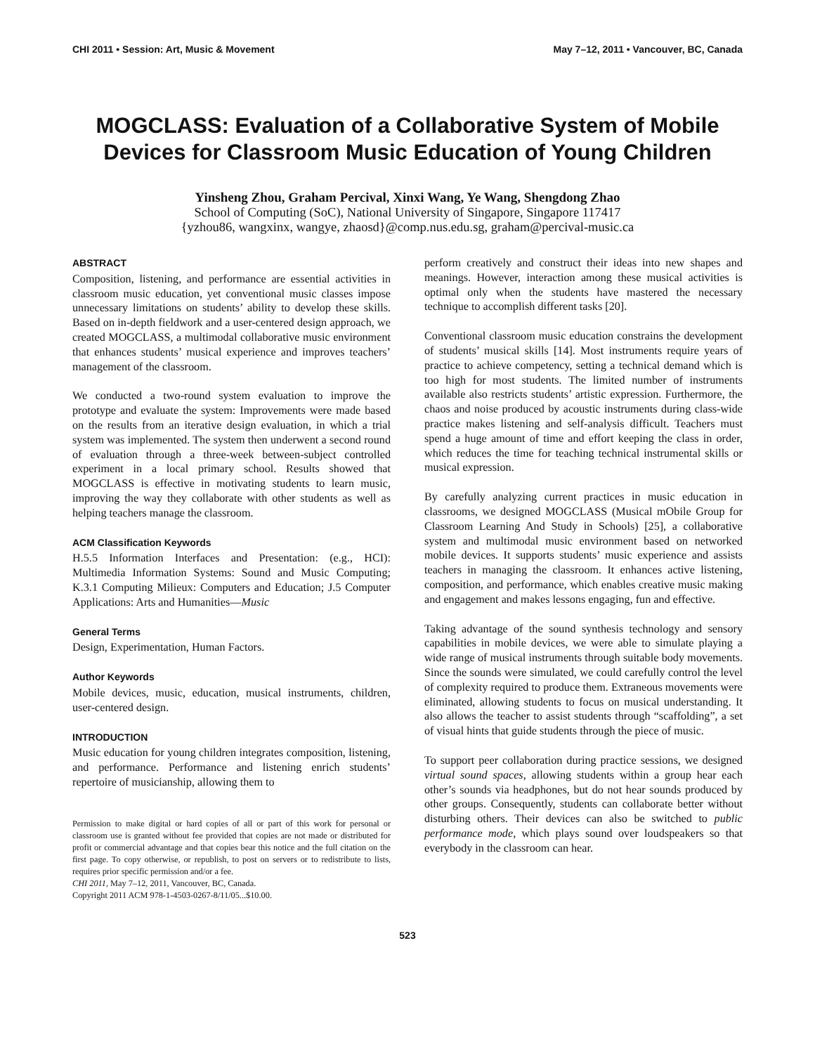CHI 2011 • Session: Art, Music & Movement May 7–12, 2011 • Vancouver, BC, Canada
MOGCLASS: Evaluation of a Collaborative System of Mobile Devices for Classroom Music Education of Young Children
Yinsheng Zhou, Graham Percival, Xinxi Wang, Ye Wang, Shengdong Zhao
School of Computing (SoC), National University of Singapore, Singapore 117417
{yzhou86, wangxinx, wangye, zhaosd}@comp.nus.edu.sg, graham@percival-music.ca
ABSTRACT
Composition, listening, and performance are essential activities in classroom music education, yet conventional music classes impose unnecessary limitations on students’ ability to develop these skills. Based on in-depth fieldwork and a user-centered design approach, we created MOGCLASS, a multimodal collaborative music environment that enhances students’ musical experience and improves teachers’ management of the classroom.
We conducted a two-round system evaluation to improve the prototype and evaluate the system: Improvements were made based on the results from an iterative design evaluation, in which a trial system was implemented. The system then underwent a second round of evaluation through a three-week between-subject controlled experiment in a local primary school. Results showed that MOGCLASS is effective in motivating students to learn music, improving the way they collaborate with other students as well as helping teachers manage the classroom.
ACM Classification Keywords
H.5.5 Information Interfaces and Presentation: (e.g., HCI): Multimedia Information Systems: Sound and Music Computing; K.3.1 Computing Milieux: Computers and Education; J.5 Computer Applications: Arts and Humanities—Music
General Terms
Design, Experimentation, Human Factors.
Author Keywords
Mobile devices, music, education, musical instruments, children, user-centered design.
INTRODUCTION
Music education for young children integrates composition, listening, and performance. Performance and listening enrich students’ repertoire of musicianship, allowing them to
Permission to make digital or hard copies of all or part of this work for personal or classroom use is granted without fee provided that copies are not made or distributed for profit or commercial advantage and that copies bear this notice and the full citation on the first page. To copy otherwise, or republish, to post on servers or to redistribute to lists, requires prior specific permission and/or a fee.
CHI 2011, May 7–12, 2011, Vancouver, BC, Canada.
Copyright 2011 ACM 978-1-4503-0267-8/11/05...$10.00.
perform creatively and construct their ideas into new shapes and meanings. However, interaction among these musical activities is optimal only when the students have mastered the necessary technique to accomplish different tasks [20].
Conventional classroom music education constrains the development of students’ musical skills [14]. Most instruments require years of practice to achieve competency, setting a technical demand which is too high for most students. The limited number of instruments available also restricts students’ artistic expression. Furthermore, the chaos and noise produced by acoustic instruments during class-wide practice makes listening and self-analysis difficult. Teachers must spend a huge amount of time and effort keeping the class in order, which reduces the time for teaching technical instrumental skills or musical expression.
By carefully analyzing current practices in music education in classrooms, we designed MOGCLASS (Musical mObile Group for Classroom Learning And Study in Schools) [25], a collaborative system and multimodal music environment based on networked mobile devices. It supports students’ music experience and assists teachers in managing the classroom. It enhances active listening, composition, and performance, which enables creative music making and engagement and makes lessons engaging, fun and effective.
Taking advantage of the sound synthesis technology and sensory capabilities in mobile devices, we were able to simulate playing a wide range of musical instruments through suitable body movements. Since the sounds were simulated, we could carefully control the level of complexity required to produce them. Extraneous movements were eliminated, allowing students to focus on musical understanding. It also allows the teacher to assist students through “scaffolding”, a set of visual hints that guide students through the piece of music.
To support peer collaboration during practice sessions, we designed virtual sound spaces, allowing students within a group hear each other’s sounds via headphones, but do not hear sounds produced by other groups. Consequently, students can collaborate better without disturbing others. Their devices can also be switched to public performance mode, which plays sound over loudspeakers so that everybody in the classroom can hear.
523